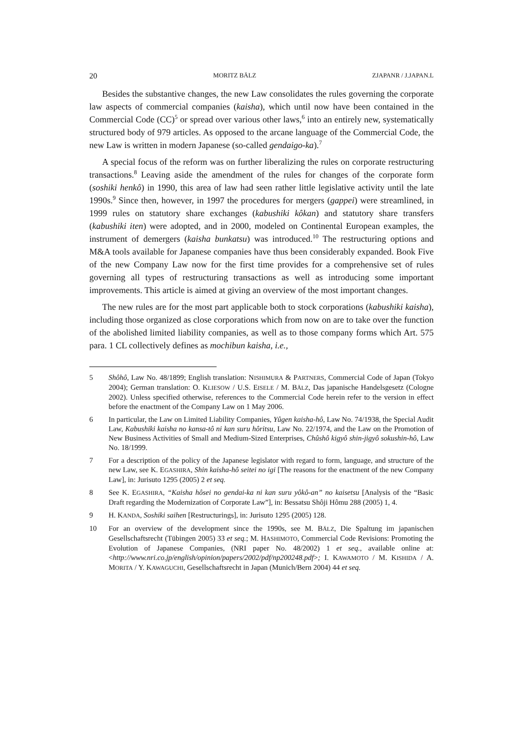20 MORITZ BÄLZ ZJAPANR / J.JAPAN.L
Besides the substantive changes, the new Law consolidates the rules governing the corporate law aspects of commercial companies (kaisha), which until now have been contained in the Commercial Code (CC)<sup>5</sup> or spread over various other laws,<sup>6</sup> into an entirely new, systematically structured body of 979 articles. As opposed to the arcane language of the Commercial Code, the new Law is written in modern Japanese (so-called gendaigo-ka).<sup>7</sup>
A special focus of the reform was on further liberalizing the rules on corporate restructuring transactions.<sup>8</sup> Leaving aside the amendment of the rules for changes of the corporate form (soshiki henkô) in 1990, this area of law had seen rather little legislative activity until the late 1990s.<sup>9</sup> Since then, however, in 1997 the procedures for mergers (gappei) were streamlined, in 1999 rules on statutory share exchanges (kabushiki kôkan) and statutory share transfers (kabushiki iten) were adopted, and in 2000, modeled on Continental European examples, the instrument of demergers (kaisha bunkatsu) was introduced.<sup>10</sup> The restructuring options and M&A tools available for Japanese companies have thus been considerably expanded. Book Five of the new Company Law now for the first time provides for a comprehensive set of rules governing all types of restructuring transactions as well as introducing some important improvements. This article is aimed at giving an overview of the most important changes.
The new rules are for the most part applicable both to stock corporations (kabushiki kaisha), including those organized as close corporations which from now on are to take over the function of the abolished limited liability companies, as well as to those company forms which Art. 575 para. 1 CL collectively defines as mochibun kaisha, i.e.,
5 Shôhô, Law No. 48/1899; English translation: NISHIMURA & PARTNERS, Commercial Code of Japan (Tokyo 2004); German translation: O. KLIESOW / U.S. EISELE / M. BÄLZ, Das japanische Handelsgesetz (Cologne 2002). Unless specified otherwise, references to the Commercial Code herein refer to the version in effect before the enactment of the Company Law on 1 May 2006.
6 In particular, the Law on Limited Liability Companies, Yûgen kaisha-hô, Law No. 74/1938, the Special Audit Law, Kabushiki kaisha no kansa-tô ni kan suru hôritsu, Law No. 22/1974, and the Law on the Promotion of New Business Activities of Small and Medium-Sized Enterprises, Chûshô kigyô shin-jigyô sokushin-hô, Law No. 18/1999.
7 For a description of the policy of the Japanese legislator with regard to form, language, and structure of the new Law, see K. EGASHIRA, Shin kaisha-hô seitei no igi [The reasons for the enactment of the new Company Law], in: Jurisuto 1295 (2005) 2 et seq.
8 See K. EGASHIRA, “Kaisha hôsei no gendai-ka ni kan suru yôkô-an” no kaisetsu [Analysis of the “Basic Draft regarding the Modernization of Corporate Law”], in: Bessatsu Shôji Hômu 288 (2005) 1, 4.
9 H. KANDA, Soshiki saihen [Restructurings], in: Jurisuto 1295 (2005) 128.
10 For an overview of the development since the 1990s, see M. BÄLZ, Die Spaltung im japanischen Gesellschaftsrecht (Tübingen 2005) 33 et seq.; M. HASHIMOTO, Commercial Code Revisions: Promoting the Evolution of Japanese Companies, (NRI paper No. 48/2002) 1 et seq., available online at: <http://www.nri.co.jp/english/opinion/papers/2002/pdf/np200248.pdf>; I. KAWAMOTO / M. KISHIDA / A. MORITA / Y. KAWAGUCHI, Gesellschaftsrecht in Japan (Munich/Bern 2004) 44 et seq.